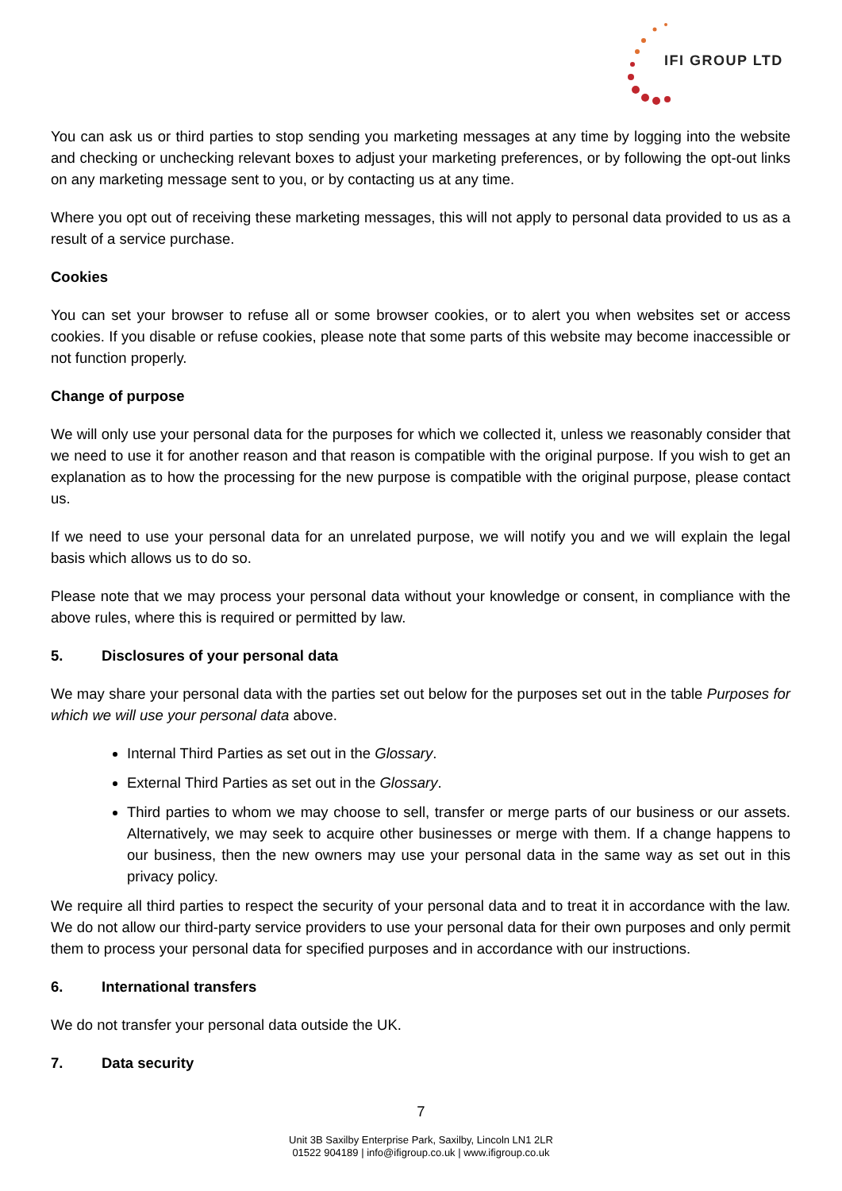IFI GROUP LTD
You can ask us or third parties to stop sending you marketing messages at any time by logging into the website and checking or unchecking relevant boxes to adjust your marketing preferences, or by following the opt-out links on any marketing message sent to you, or by contacting us at any time.
Where you opt out of receiving these marketing messages, this will not apply to personal data provided to us as a result of a service purchase.
Cookies
You can set your browser to refuse all or some browser cookies, or to alert you when websites set or access cookies. If you disable or refuse cookies, please note that some parts of this website may become inaccessible or not function properly.
Change of purpose
We will only use your personal data for the purposes for which we collected it, unless we reasonably consider that we need to use it for another reason and that reason is compatible with the original purpose. If you wish to get an explanation as to how the processing for the new purpose is compatible with the original purpose, please contact us.
If we need to use your personal data for an unrelated purpose, we will notify you and we will explain the legal basis which allows us to do so.
Please note that we may process your personal data without your knowledge or consent, in compliance with the above rules, where this is required or permitted by law.
5. Disclosures of your personal data
We may share your personal data with the parties set out below for the purposes set out in the table Purposes for which we will use your personal data above.
Internal Third Parties as set out in the Glossary.
External Third Parties as set out in the Glossary.
Third parties to whom we may choose to sell, transfer or merge parts of our business or our assets. Alternatively, we may seek to acquire other businesses or merge with them. If a change happens to our business, then the new owners may use your personal data in the same way as set out in this privacy policy.
We require all third parties to respect the security of your personal data and to treat it in accordance with the law. We do not allow our third-party service providers to use your personal data for their own purposes and only permit them to process your personal data for specified purposes and in accordance with our instructions.
6. International transfers
We do not transfer your personal data outside the UK.
7. Data security
7
Unit 3B Saxilby Enterprise Park, Saxilby, Lincoln LN1 2LR
01522 904189 | info@ifigroup.co.uk | www.ifigroup.co.uk